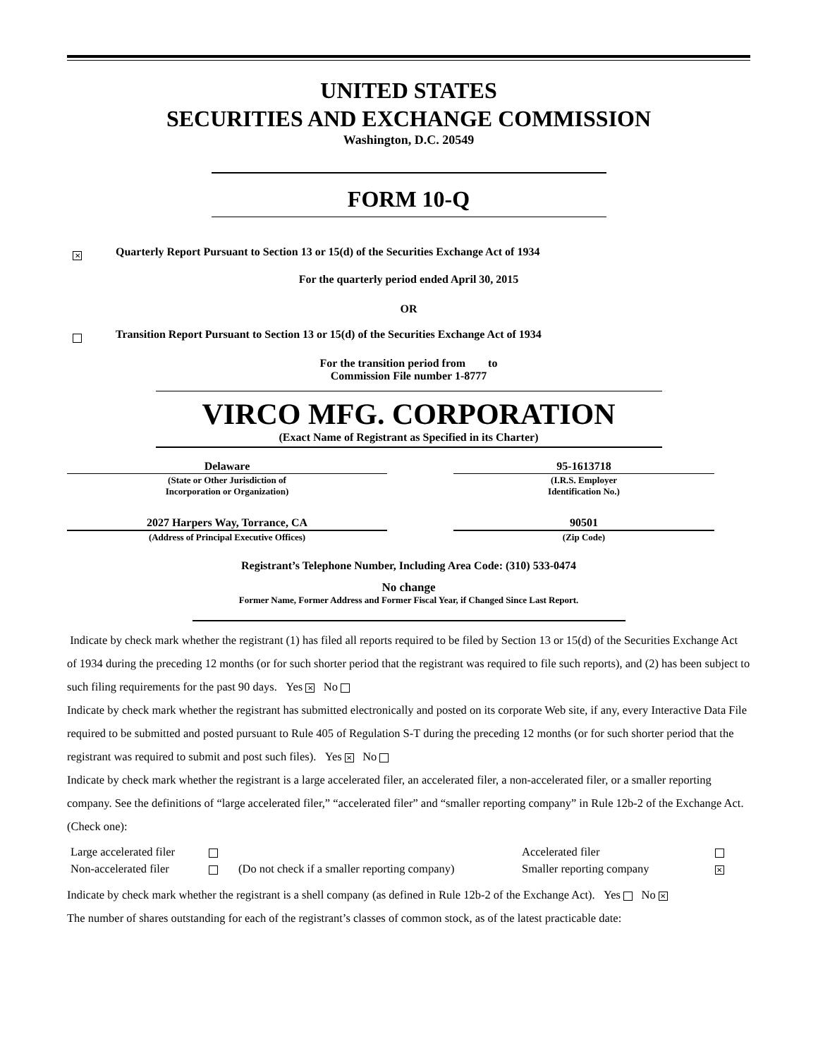UNITED STATES
SECURITIES AND EXCHANGE COMMISSION
Washington, D.C. 20549
FORM 10-Q
✕ Quarterly Report Pursuant to Section 13 or 15(d) of the Securities Exchange Act of 1934
For the quarterly period ended April 30, 2015
OR
Transition Report Pursuant to Section 13 or 15(d) of the Securities Exchange Act of 1934
For the transition period from to
Commission File number 1-8777
VIRCO MFG. CORPORATION
(Exact Name of Registrant as Specified in its Charter)
| Delaware | | 95-1613718 |
| (State or Other Jurisdiction of Incorporation or Organization) | | (I.R.S. Employer Identification No.) |
| 2027 Harpers Way, Torrance, CA | | 90501 |
| (Address of Principal Executive Offices) | | (Zip Code) |
Registrant’s Telephone Number, Including Area Code: (310) 533-0474
No change
Former Name, Former Address and Former Fiscal Year, if Changed Since Last Report.
Indicate by check mark whether the registrant (1) has filed all reports required to be filed by Section 13 or 15(d) of the Securities Exchange Act of 1934 during the preceding 12 months (or for such shorter period that the registrant was required to file such reports), and (2) has been subject to such filing requirements for the past 90 days. Yes ✕ No
Indicate by check mark whether the registrant has submitted electronically and posted on its corporate Web site, if any, every Interactive Data File required to be submitted and posted pursuant to Rule 405 of Regulation S-T during the preceding 12 months (or for such shorter period that the registrant was required to submit and post such files). Yes ✕ No
Indicate by check mark whether the registrant is a large accelerated filer, an accelerated filer, a non-accelerated filer, or a smaller reporting company. See the definitions of “large accelerated filer,” “accelerated filer” and “smaller reporting company” in Rule 12b-2 of the Exchange Act. (Check one):
| Large accelerated filer | | | Accelerated filer | |
| Non-accelerated filer | | (Do not check if a smaller reporting company) | Smaller reporting company | ✕ |
Indicate by check mark whether the registrant is a shell company (as defined in Rule 12b-2 of the Exchange Act). Yes No ✕
The number of shares outstanding for each of the registrant’s classes of common stock, as of the latest practicable date: